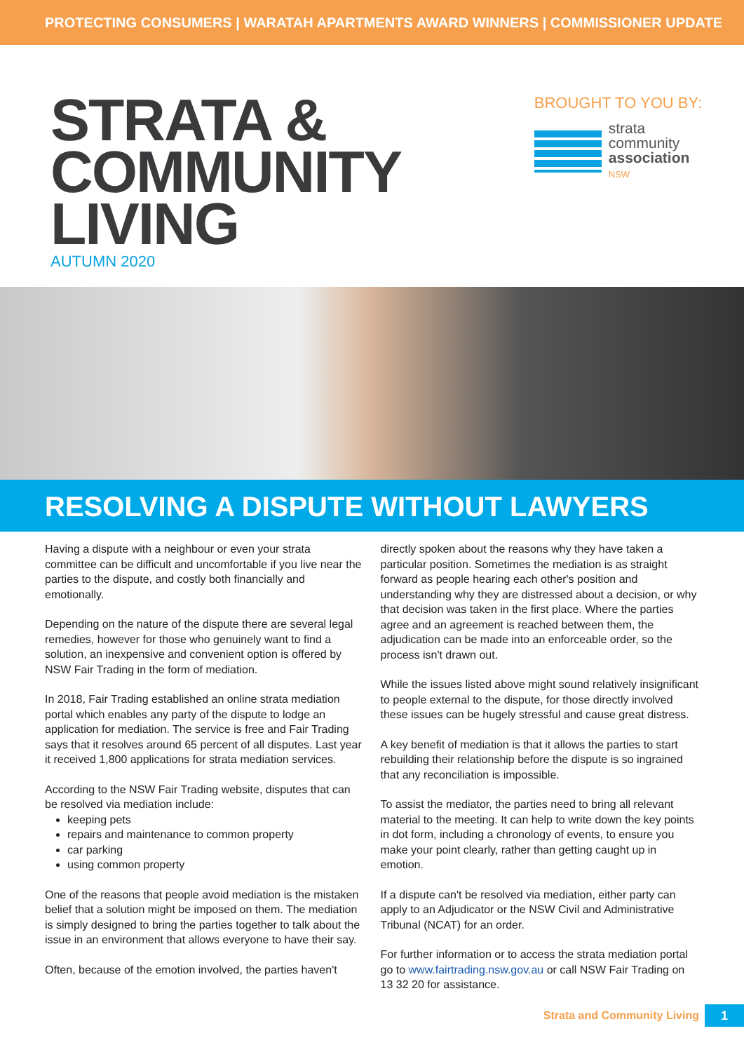PROTECTING CONSUMERS | WARATAH APARTMENTS AWARD WINNERS | COMMISSIONER UPDATE
STRATA &
COMMUNITY
LIVING
AUTUMN 2020
BROUGHT TO YOU BY:
strata
community
association
NSW
RESOLVING A DISPUTE WITHOUT LAWYERS
Having a dispute with a neighbour or even your strata committee can be difficult and uncomfortable if you live near the parties to the dispute, and costly both financially and emotionally.
Depending on the nature of the dispute there are several legal remedies, however for those who genuinely want to find a solution, an inexpensive and convenient option is offered by NSW Fair Trading in the form of mediation.
In 2018, Fair Trading established an online strata mediation portal which enables any party of the dispute to lodge an application for mediation. The service is free and Fair Trading says that it resolves around 65 percent of all disputes. Last year it received 1,800 applications for strata mediation services.
According to the NSW Fair Trading website, disputes that can be resolved via mediation include:
keeping pets
repairs and maintenance to common property
car parking
using common property
One of the reasons that people avoid mediation is the mistaken belief that a solution might be imposed on them. The mediation is simply designed to bring the parties together to talk about the issue in an environment that allows everyone to have their say.
Often, because of the emotion involved, the parties haven't
directly spoken about the reasons why they have taken a particular position. Sometimes the mediation is as straight forward as people hearing each other's position and understanding why they are distressed about a decision, or why that decision was taken in the first place. Where the parties agree and an agreement is reached between them, the adjudication can be made into an enforceable order, so the process isn't drawn out.
While the issues listed above might sound relatively insignificant to people external to the dispute, for those directly involved these issues can be hugely stressful and cause great distress.
A key benefit of mediation is that it allows the parties to start rebuilding their relationship before the dispute is so ingrained that any reconciliation is impossible.
To assist the mediator, the parties need to bring all relevant material to the meeting. It can help to write down the key points in dot form, including a chronology of events, to ensure you make your point clearly, rather than getting caught up in emotion.
If a dispute can't be resolved via mediation, either party can apply to an Adjudicator or the NSW Civil and Administrative Tribunal (NCAT) for an order.
For further information or to access the strata mediation portal go to www.fairtrading.nsw.gov.au or call NSW Fair Trading on 13 32 20 for assistance.
Strata and Community Living 1